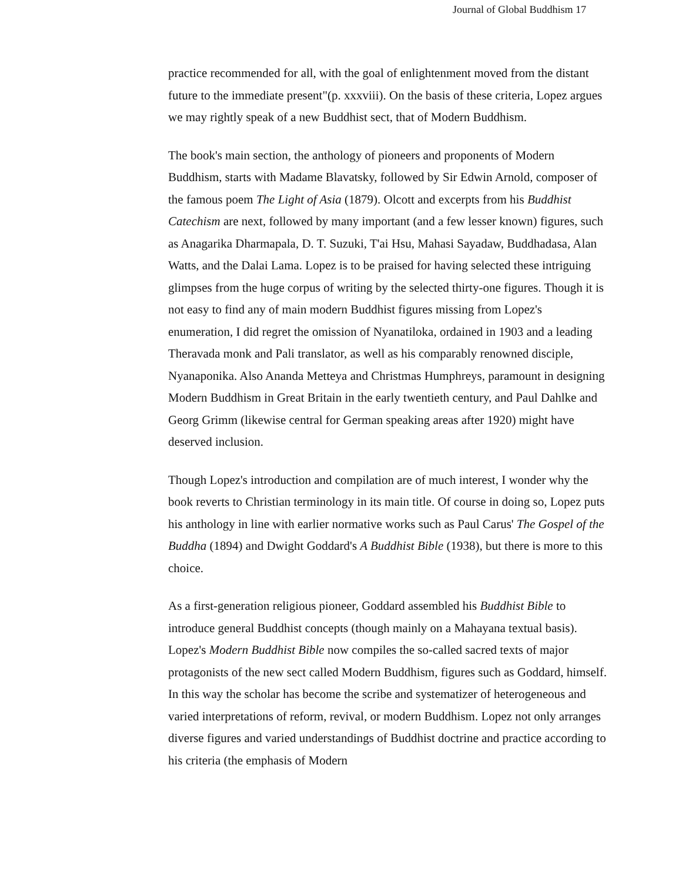Journal of Global Buddhism 17
practice recommended for all, with the goal of enlightenment moved from the distant future to the immediate present"(p. xxxviii). On the basis of these criteria, Lopez argues we may rightly speak of a new Buddhist sect, that of Modern Buddhism.
The book's main section, the anthology of pioneers and proponents of Modern Buddhism, starts with Madame Blavatsky, followed by Sir Edwin Arnold, composer of the famous poem The Light of Asia (1879). Olcott and excerpts from his Buddhist Catechism are next, followed by many important (and a few lesser known) figures, such as Anagarika Dharmapala, D. T. Suzuki, T'ai Hsu, Mahasi Sayadaw, Buddhadasa, Alan Watts, and the Dalai Lama. Lopez is to be praised for having selected these intriguing glimpses from the huge corpus of writing by the selected thirty-one figures. Though it is not easy to find any of main modern Buddhist figures missing from Lopez's enumeration, I did regret the omission of Nyanatiloka, ordained in 1903 and a leading Theravada monk and Pali translator, as well as his comparably renowned disciple, Nyanaponika. Also Ananda Metteya and Christmas Humphreys, paramount in designing Modern Buddhism in Great Britain in the early twentieth century, and Paul Dahlke and Georg Grimm (likewise central for German speaking areas after 1920) might have deserved inclusion.
Though Lopez's introduction and compilation are of much interest, I wonder why the book reverts to Christian terminology in its main title. Of course in doing so, Lopez puts his anthology in line with earlier normative works such as Paul Carus' The Gospel of the Buddha (1894) and Dwight Goddard's A Buddhist Bible (1938), but there is more to this choice.
As a first-generation religious pioneer, Goddard assembled his Buddhist Bible to introduce general Buddhist concepts (though mainly on a Mahayana textual basis). Lopez's Modern Buddhist Bible now compiles the so-called sacred texts of major protagonists of the new sect called Modern Buddhism, figures such as Goddard, himself. In this way the scholar has become the scribe and systematizer of heterogeneous and varied interpretations of reform, revival, or modern Buddhism. Lopez not only arranges diverse figures and varied understandings of Buddhist doctrine and practice according to his criteria (the emphasis of Modern